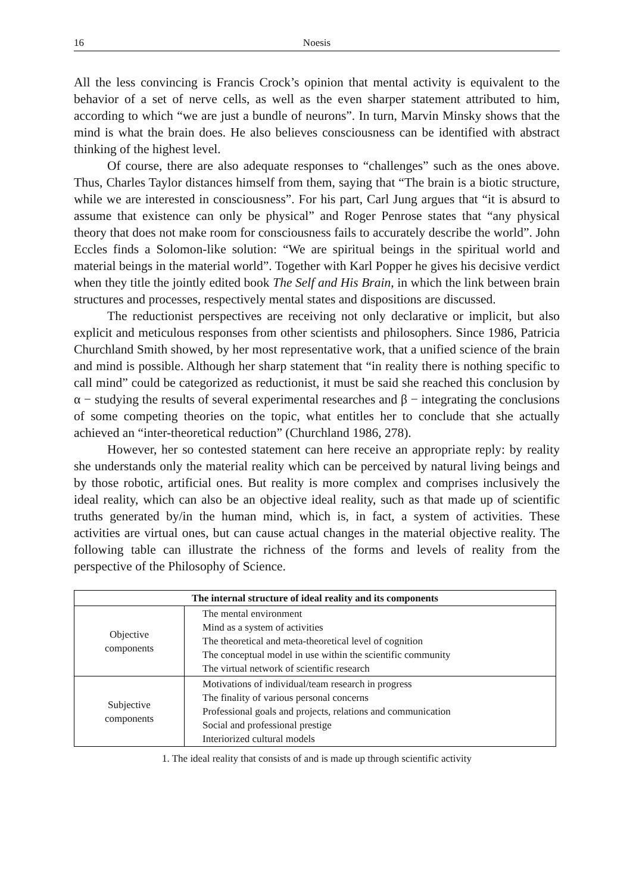16 Noesis
All the less convincing is Francis Crock’s opinion that mental activity is equivalent to the behavior of a set of nerve cells, as well as the even sharper statement attributed to him, according to which “we are just a bundle of neurons”. In turn, Marvin Minsky shows that the mind is what the brain does. He also believes consciousness can be identified with abstract thinking of the highest level.
Of course, there are also adequate responses to “challenges” such as the ones above. Thus, Charles Taylor distances himself from them, saying that “The brain is a biotic structure, while we are interested in consciousness”. For his part, Carl Jung argues that “it is absurd to assume that existence can only be physical” and Roger Penrose states that “any physical theory that does not make room for consciousness fails to accurately describe the world”. John Eccles finds a Solomon-like solution: “We are spiritual beings in the spiritual world and material beings in the material world”. Together with Karl Popper he gives his decisive verdict when they title the jointly edited book The Self and His Brain, in which the link between brain structures and processes, respectively mental states and dispositions are discussed.
The reductionist perspectives are receiving not only declarative or implicit, but also explicit and meticulous responses from other scientists and philosophers. Since 1986, Patricia Churchland Smith showed, by her most representative work, that a unified science of the brain and mind is possible. Although her sharp statement that “in reality there is nothing specific to call mind” could be categorized as reductionist, it must be said she reached this conclusion by α − studying the results of several experimental researches and β − integrating the conclusions of some competing theories on the topic, what entitles her to conclude that she actually achieved an “inter-theoretical reduction” (Churchland 1986, 278).
However, her so contested statement can here receive an appropriate reply: by reality she understands only the material reality which can be perceived by natural living beings and by those robotic, artificial ones. But reality is more complex and comprises inclusively the ideal reality, which can also be an objective ideal reality, such as that made up of scientific truths generated by/in the human mind, which is, in fact, a system of activities. These activities are virtual ones, but can cause actual changes in the material objective reality. The following table can illustrate the richness of the forms and levels of reality from the perspective of the Philosophy of Science.
| The internal structure of ideal reality and its components | |
| --- | --- |
| Objective components | The mental environment Mind as a system of activities The theoretical and meta-theoretical level of cognition The conceptual model in use within the scientific community The virtual network of scientific research |
| Subjective components | Motivations of individual/team research in progress The finality of various personal concerns Professional goals and projects, relations and communication Social and professional prestige Interiorized cultural models |
1. The ideal reality that consists of and is made up through scientific activity